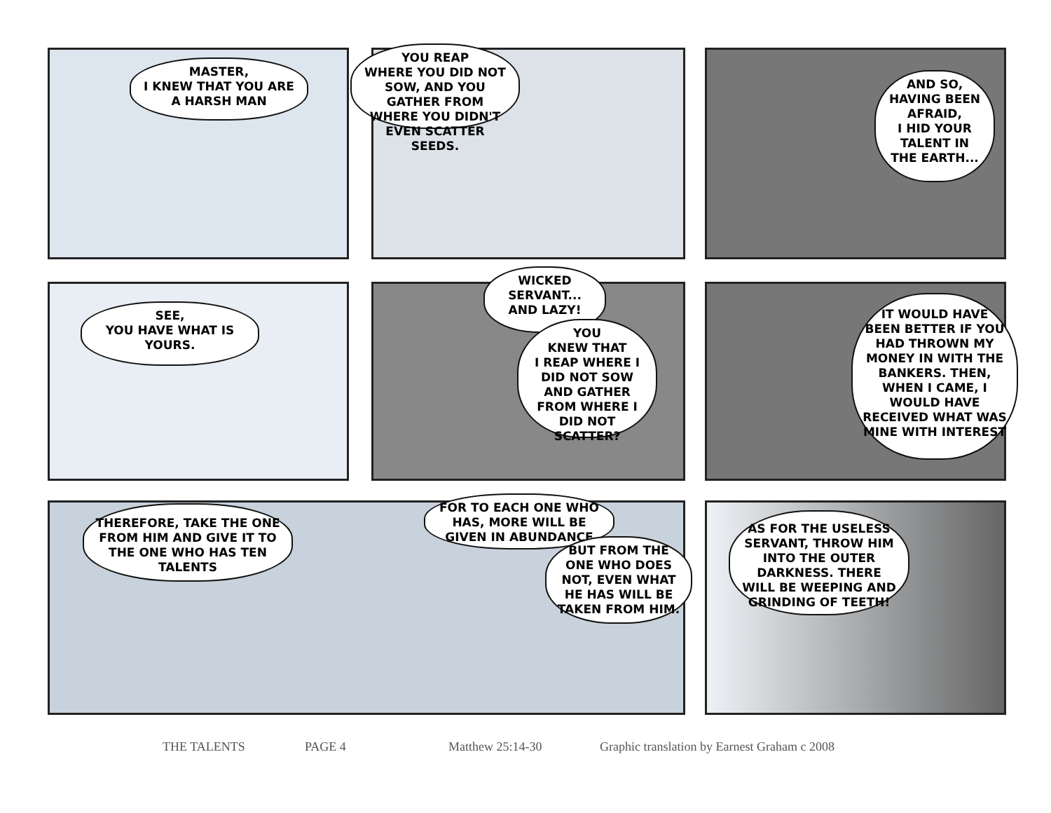MASTER,
I KNEW THAT YOU ARE
A HARSH MAN
YOU REAP
WHERE YOU DID NOT SOW, AND YOU GATHER FROM WHERE YOU DIDN'T EVEN SCATTER SEEDS.
AND SO, HAVING BEEN AFRAID,
I HID YOUR TALENT IN THE EARTH...
SEE,
YOU HAVE WHAT IS YOURS.
WICKED SERVANT... AND LAZY!
YOU
KNEW THAT
I REAP WHERE I DID NOT SOW AND GATHER FROM WHERE I DID NOT SCATTER?
IT WOULD HAVE BEEN BETTER IF YOU HAD THROWN MY MONEY IN WITH THE BANKERS. THEN, WHEN I CAME, I WOULD HAVE RECEIVED WHAT WAS MINE WITH INTEREST
THEREFORE, TAKE THE ONE FROM HIM AND GIVE IT TO THE ONE WHO HAS TEN TALENTS
FOR TO EACH ONE WHO HAS, MORE WILL BE GIVEN IN ABUNDANCE
BUT FROM THE ONE WHO DOES NOT, EVEN WHAT HE HAS WILL BE TAKEN FROM HIM.
AS FOR THE USELESS SERVANT, THROW HIM INTO THE OUTER DARKNESS. THERE WILL BE WEEPING AND GRINDING OF TEETH!
THE TALENTS PAGE 4 Matthew 25:14-30
Graphic translation by Earnest Graham c 2008